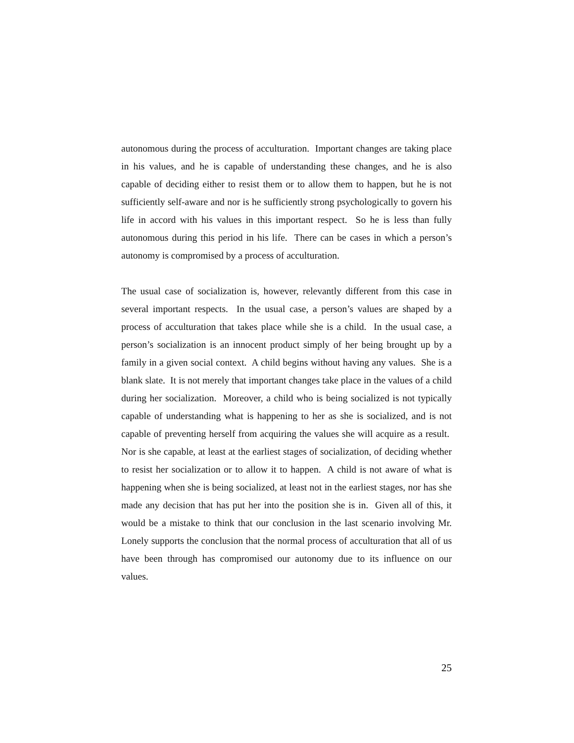autonomous during the process of acculturation. Important changes are taking place in his values, and he is capable of understanding these changes, and he is also capable of deciding either to resist them or to allow them to happen, but he is not sufficiently self-aware and nor is he sufficiently strong psychologically to govern his life in accord with his values in this important respect. So he is less than fully autonomous during this period in his life. There can be cases in which a person’s autonomy is compromised by a process of acculturation.
The usual case of socialization is, however, relevantly different from this case in several important respects. In the usual case, a person’s values are shaped by a process of acculturation that takes place while she is a child. In the usual case, a person’s socialization is an innocent product simply of her being brought up by a family in a given social context. A child begins without having any values. She is a blank slate. It is not merely that important changes take place in the values of a child during her socialization. Moreover, a child who is being socialized is not typically capable of understanding what is happening to her as she is socialized, and is not capable of preventing herself from acquiring the values she will acquire as a result. Nor is she capable, at least at the earliest stages of socialization, of deciding whether to resist her socialization or to allow it to happen. A child is not aware of what is happening when she is being socialized, at least not in the earliest stages, nor has she made any decision that has put her into the position she is in. Given all of this, it would be a mistake to think that our conclusion in the last scenario involving Mr. Lonely supports the conclusion that the normal process of acculturation that all of us have been through has compromised our autonomy due to its influence on our values.
25